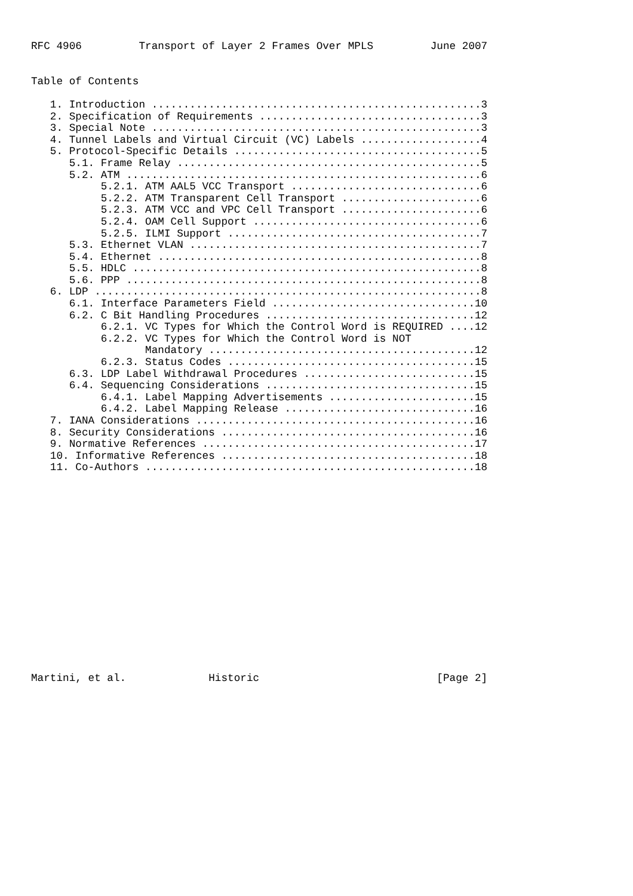RFC 4906         Transport of Layer 2 Frames Over MPLS         June 2007


Table of Contents

   1. Introduction ....................................................3
   2. Specification of Requirements ...................................3
   3. Special Note ....................................................3
   4. Tunnel Labels and Virtual Circuit (VC) Labels ...................4
   5. Protocol-Specific Details .......................................5
      5.1. Frame Relay ................................................5
      5.2. ATM ........................................................6
           5.2.1. ATM AAL5 VCC Transport ..............................6
           5.2.2. ATM Transparent Cell Transport ......................6
           5.2.3. ATM VCC and VPC Cell Transport ......................6
           5.2.4. OAM Cell Support ....................................6
           5.2.5. ILMI Support ........................................7
      5.3. Ethernet VLAN ..............................................7
      5.4. Ethernet ...................................................8
      5.5. HDLC .......................................................8
      5.6. PPP ........................................................8
   6. LDP .............................................................8
      6.1. Interface Parameters Field ................................10
      6.2. C Bit Handling Procedures .................................12
           6.2.1. VC Types for Which the Control Word is REQUIRED ....12
           6.2.2. VC Types for Which the Control Word is NOT
                  Mandatory ..........................................12
           6.2.3. Status Codes .......................................15
      6.3. LDP Label Withdrawal Procedures ...........................15
      6.4. Sequencing Considerations .................................15
           6.4.1. Label Mapping Advertisements .......................15
           6.4.2. Label Mapping Release ..............................16
   7. IANA Considerations ............................................16
   8. Security Considerations ........................................16
   9. Normative References ...........................................17
   10. Informative References ........................................18
   11. Co-Authors ....................................................18

















Martini, et al.             Historic                            [Page 2]